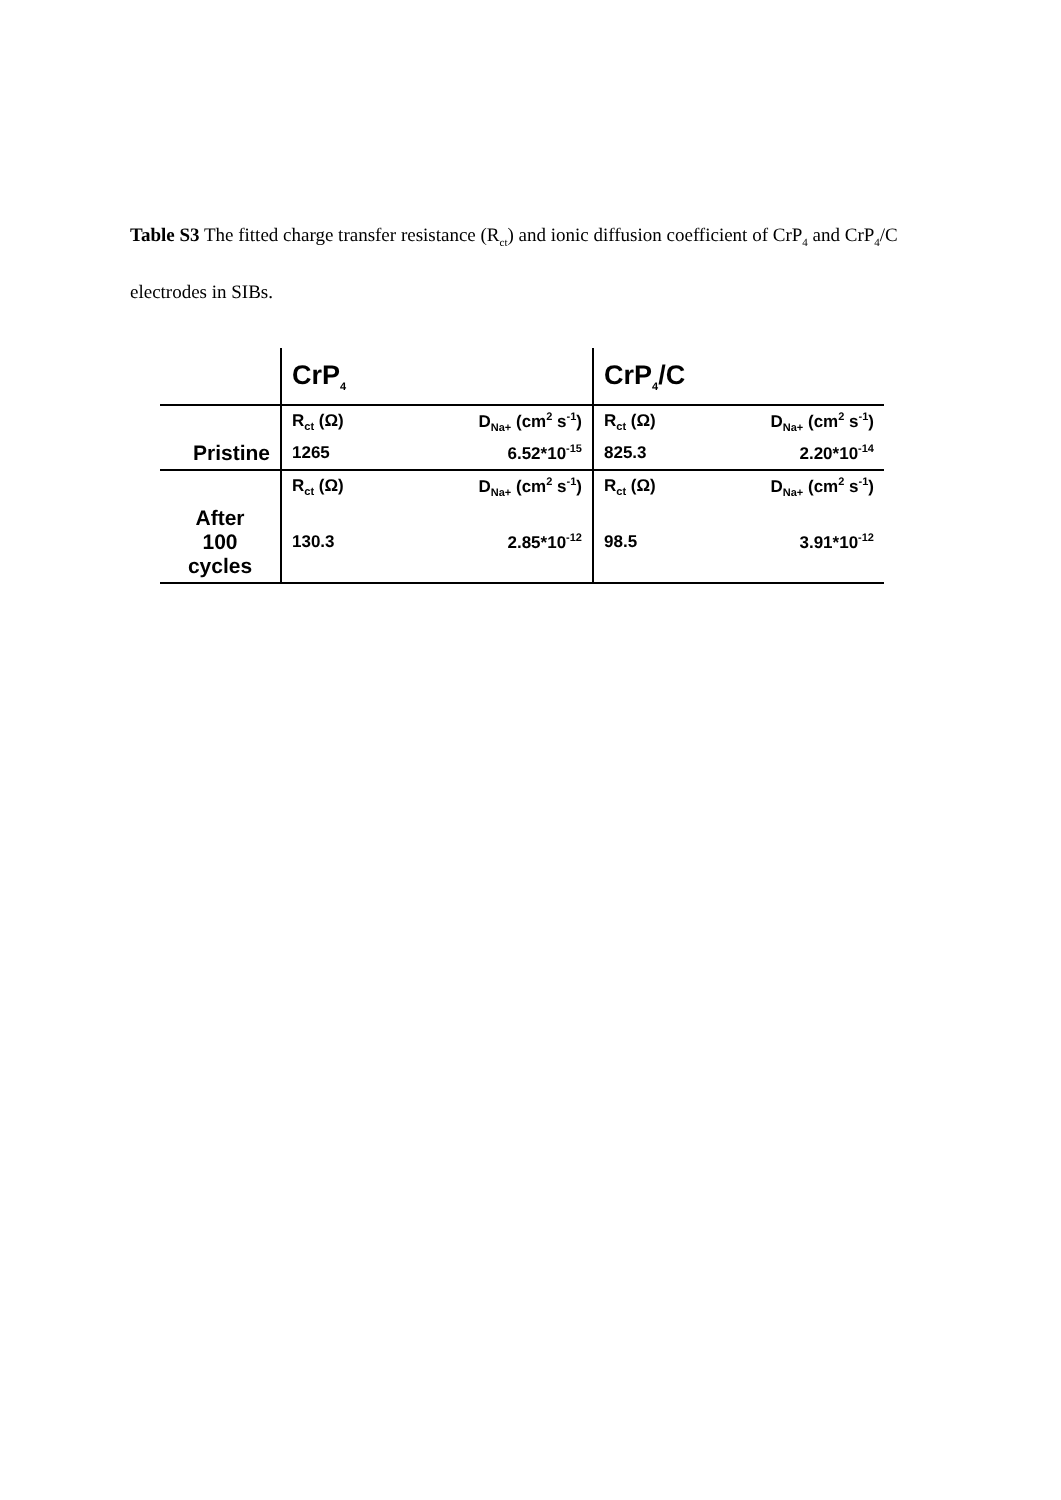Table S3 The fitted charge transfer resistance (R<sub>ct</sub>) and ionic diffusion coefficient of CrP<sub>4</sub> and CrP<sub>4</sub>/C electrodes in SIBs.
| | CrP<sub>4</sub> | | CrP<sub>4</sub>/C | |
| --- | --- | --- | --- | --- |
| | R<sub>ct</sub> (Ω) | D<sub>Na+</sub> (cm<sup>2</sup> s<sup>-1</sup>) | R<sub>ct</sub> (Ω) | D<sub>Na+</sub> (cm<sup>2</sup> s<sup>-1</sup>) |
| Pristine | 1265 | 6.52*10<sup>-15</sup> | 825.3 | 2.20*10<sup>-14</sup> |
| | R<sub>ct</sub> (Ω) | D<sub>Na+</sub> (cm<sup>2</sup> s<sup>-1</sup>) | R<sub>ct</sub> (Ω) | D<sub>Na+</sub> (cm<sup>2</sup> s<sup>-1</sup>) |
| After 100 cycles | 130.3 | 2.85*10<sup>-12</sup> | 98.5 | 3.91*10<sup>-12</sup> |